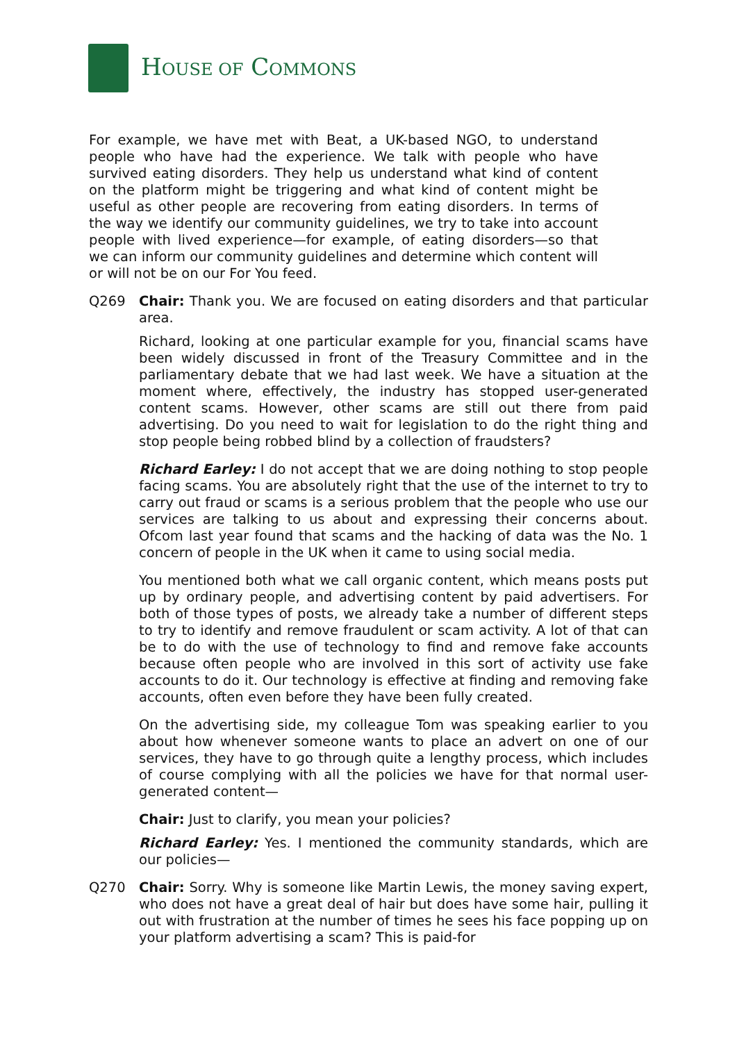HOUSE OF COMMONS
For example, we have met with Beat, a UK-based NGO, to understand people who have had the experience. We talk with people who have survived eating disorders. They help us understand what kind of content on the platform might be triggering and what kind of content might be useful as other people are recovering from eating disorders. In terms of the way we identify our community guidelines, we try to take into account people with lived experience—for example, of eating disorders—so that we can inform our community guidelines and determine which content will or will not be on our For You feed.
Q269 Chair: Thank you. We are focused on eating disorders and that particular area.
Richard, looking at one particular example for you, financial scams have been widely discussed in front of the Treasury Committee and in the parliamentary debate that we had last week. We have a situation at the moment where, effectively, the industry has stopped user-generated content scams. However, other scams are still out there from paid advertising. Do you need to wait for legislation to do the right thing and stop people being robbed blind by a collection of fraudsters?
Richard Earley: I do not accept that we are doing nothing to stop people facing scams. You are absolutely right that the use of the internet to try to carry out fraud or scams is a serious problem that the people who use our services are talking to us about and expressing their concerns about. Ofcom last year found that scams and the hacking of data was the No. 1 concern of people in the UK when it came to using social media.
You mentioned both what we call organic content, which means posts put up by ordinary people, and advertising content by paid advertisers. For both of those types of posts, we already take a number of different steps to try to identify and remove fraudulent or scam activity. A lot of that can be to do with the use of technology to find and remove fake accounts because often people who are involved in this sort of activity use fake accounts to do it. Our technology is effective at finding and removing fake accounts, often even before they have been fully created.
On the advertising side, my colleague Tom was speaking earlier to you about how whenever someone wants to place an advert on one of our services, they have to go through quite a lengthy process, which includes of course complying with all the policies we have for that normal user-generated content—
Chair: Just to clarify, you mean your policies?
Richard Earley: Yes. I mentioned the community standards, which are our policies—
Q270 Chair: Sorry. Why is someone like Martin Lewis, the money saving expert, who does not have a great deal of hair but does have some hair, pulling it out with frustration at the number of times he sees his face popping up on your platform advertising a scam? This is paid-for